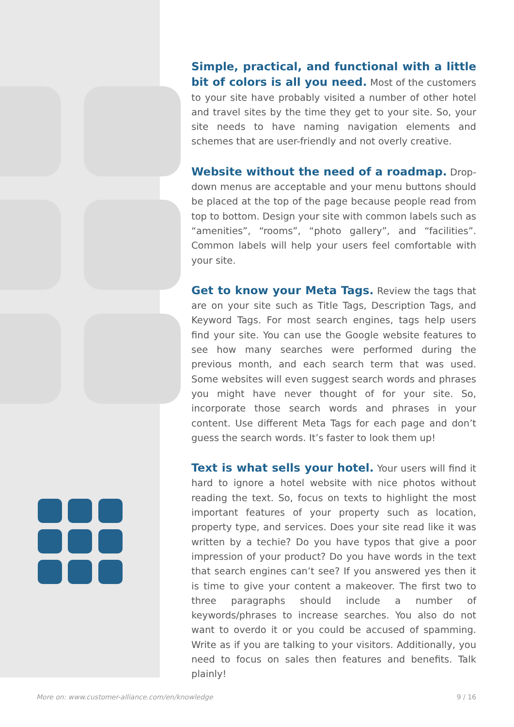Simple, practical, and functional with a little bit of colors is all you need. Most of the customers to your site have probably visited a number of other hotel and travel sites by the time they get to your site. So, your site needs to have naming navigation elements and schemes that are user-friendly and not overly creative.
Website without the need of a roadmap. Drop-down menus are acceptable and your menu buttons should be placed at the top of the page because people read from top to bottom. Design your site with common labels such as “amenities”, “rooms”, “photo gallery”, and “facilities”. Common labels will help your users feel comfortable with your site.
Get to know your Meta Tags. Review the tags that are on your site such as Title Tags, Description Tags, and Keyword Tags. For most search engines, tags help users find your site. You can use the Google website features to see how many searches were performed during the previous month, and each search term that was used. Some websites will even suggest search words and phrases you might have never thought of for your site. So, incorporate those search words and phrases in your content. Use different Meta Tags for each page and don’t guess the search words. It’s faster to look them up!
Text is what sells your hotel. Your users will find it hard to ignore a hotel website with nice photos without reading the text. So, focus on texts to highlight the most important features of your property such as location, property type, and services. Does your site read like it was written by a techie? Do you have typos that give a poor impression of your product? Do you have words in the text that search engines can’t see? If you answered yes then it is time to give your content a makeover. The first two to three paragraphs should include a number of keywords/phrases to increase searches. You also do not want to overdo it or you could be accused of spamming. Write as if you are talking to your visitors. Additionally, you need to focus on sales then features and benefits. Talk plainly!
More on: www.customer-alliance.com/en/knowledge 9 / 16